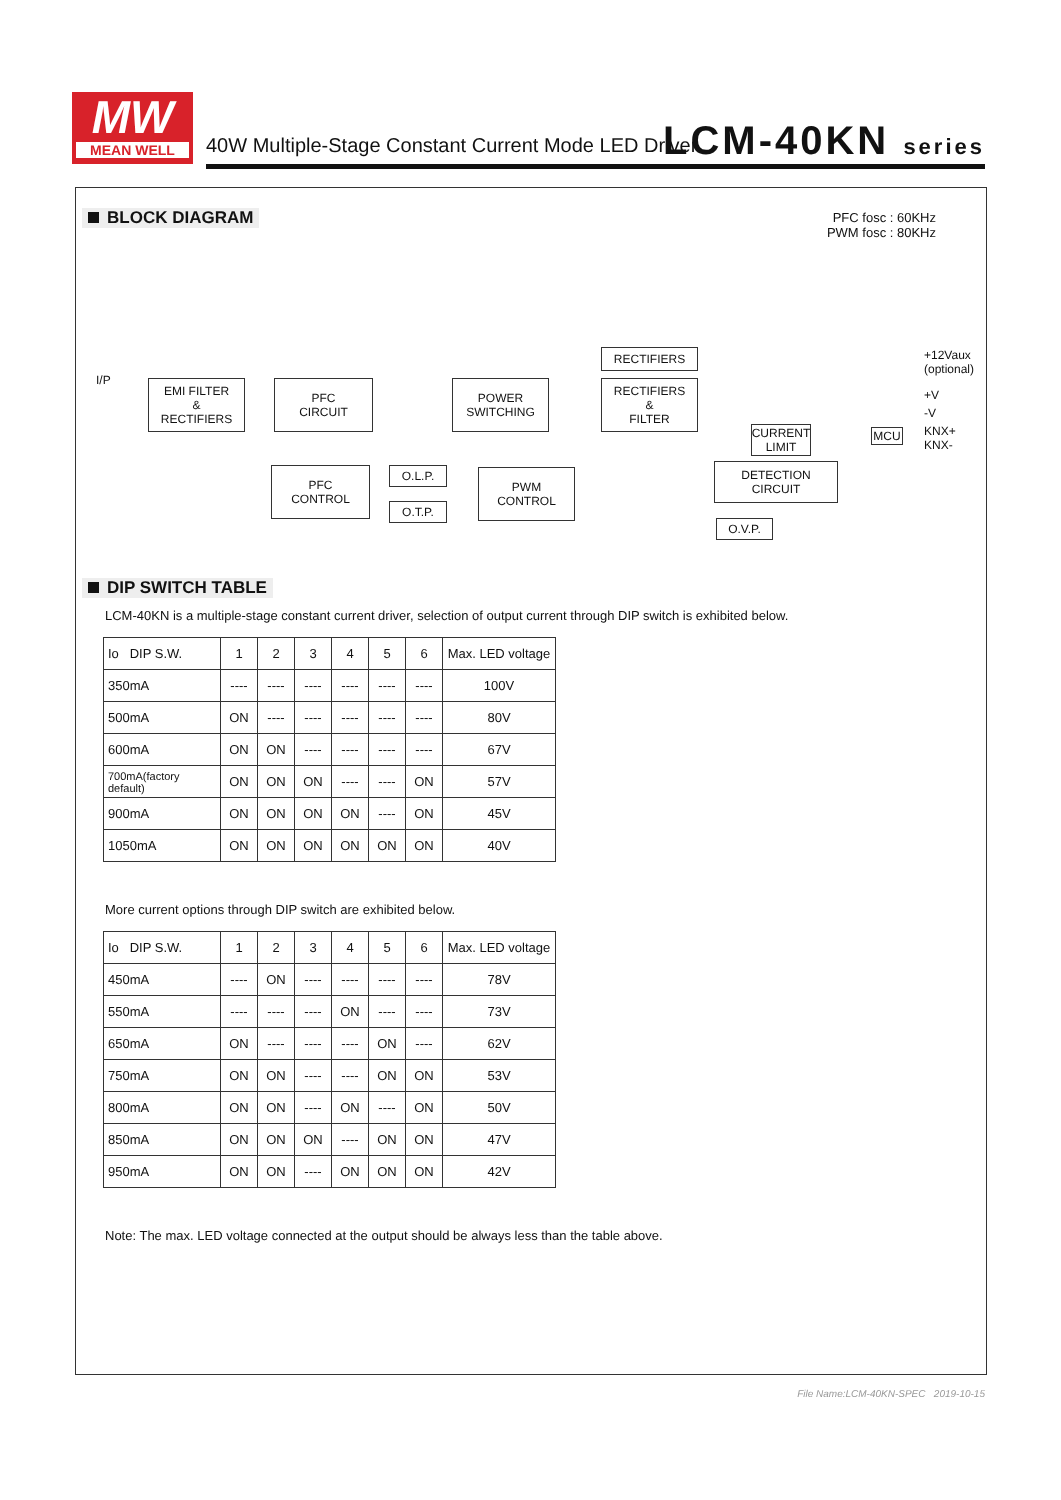MW
MEAN WELL
40W Multiple-Stage Constant Current Mode LED Driver
LCM-40KN series
BLOCK DIAGRAM
PFC fosc : 60KHz
PWM fosc : 80KHz
I/P
EMI FILTER
&
RECTIFIERS
PFC
CIRCUIT
POWER
SWITCHING
RECTIFIERS
RECTIFIERS
&
FILTER
PFC
CONTROL
O.L.P.
O.T.P.
PWM
CONTROL
CURRENT
LIMIT
MCU
DETECTION
CIRCUIT
O.V.P.
+12Vaux
(optional)
+V
-V
KNX+
KNX-
DIP SWITCH TABLE
LCM-40KN is a multiple-stage constant current driver, selection of output current through DIP switch is exhibited below.
| Io DIP S.W. | 1 | 2 | 3 | 4 | 5 | 6 | Max. LED voltage |
| --- | --- | --- | --- | --- | --- | --- | --- |
| 350mA | ---- | ---- | ---- | ---- | ---- | ---- | 100V |
| 500mA | ON | ---- | ---- | ---- | ---- | ---- | 80V |
| 600mA | ON | ON | ---- | ---- | ---- | ---- | 67V |
| 700mA(factory default) | ON | ON | ON | ---- | ---- | ON | 57V |
| 900mA | ON | ON | ON | ON | ---- | ON | 45V |
| 1050mA | ON | ON | ON | ON | ON | ON | 40V |
More current options through DIP switch are exhibited below.
| Io DIP S.W. | 1 | 2 | 3 | 4 | 5 | 6 | Max. LED voltage |
| --- | --- | --- | --- | --- | --- | --- | --- |
| 450mA | ---- | ON | ---- | ---- | ---- | ---- | 78V |
| 550mA | ---- | ---- | ---- | ON | ---- | ---- | 73V |
| 650mA | ON | ---- | ---- | ---- | ON | ---- | 62V |
| 750mA | ON | ON | ---- | ---- | ON | ON | 53V |
| 800mA | ON | ON | ---- | ON | ---- | ON | 50V |
| 850mA | ON | ON | ON | ---- | ON | ON | 47V |
| 950mA | ON | ON | ---- | ON | ON | ON | 42V |
Note: The max. LED voltage connected at the output should be always less than the table above.
File Name:LCM-40KN-SPEC 2019-10-15